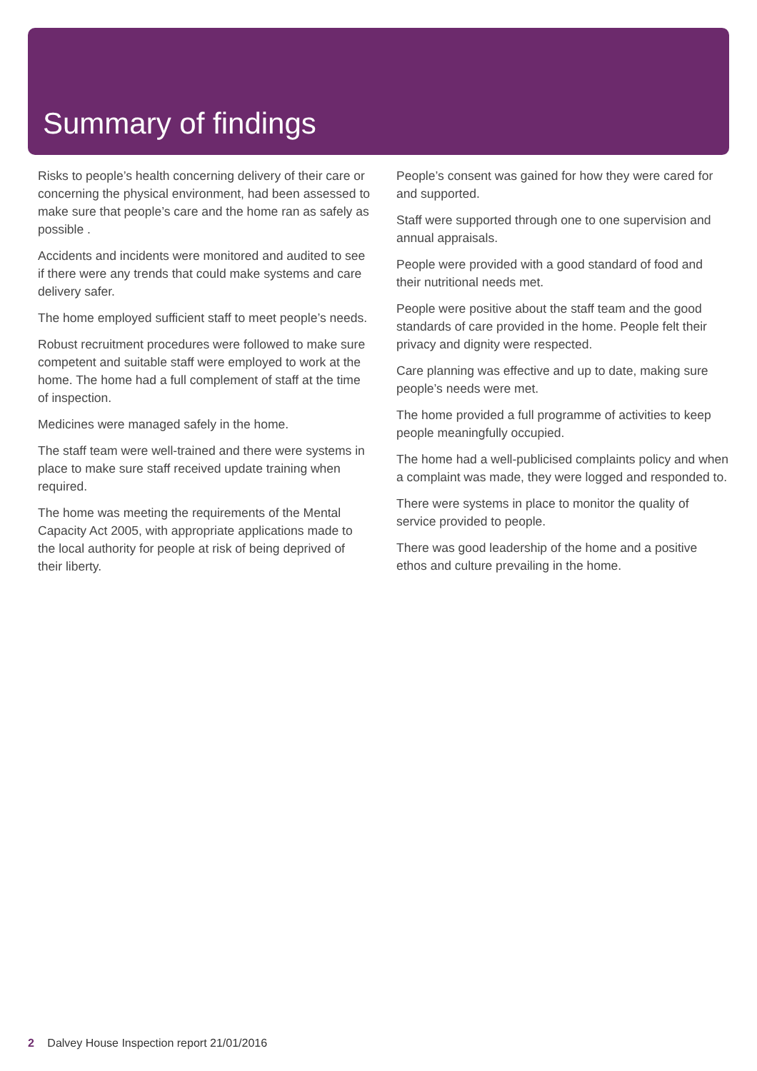Summary of findings
Risks to people’s health concerning delivery of their care or concerning the physical environment, had been assessed to make sure that people’s care and the home ran as safely as possible .
Accidents and incidents were monitored and audited to see if there were any trends that could make systems and care delivery safer.
The home employed sufficient staff to meet people’s needs.
Robust recruitment procedures were followed to make sure competent and suitable staff were employed to work at the home. The home had a full complement of staff at the time of inspection.
Medicines were managed safely in the home.
The staff team were well-trained and there were systems in place to make sure staff received update training when required.
The home was meeting the requirements of the Mental Capacity Act 2005, with appropriate applications made to the local authority for people at risk of being deprived of their liberty.
People’s consent was gained for how they were cared for and supported.
Staff were supported through one to one supervision and annual appraisals.
People were provided with a good standard of food and their nutritional needs met.
People were positive about the staff team and the good standards of care provided in the home. People felt their privacy and dignity were respected.
Care planning was effective and up to date, making sure people’s needs were met.
The home provided a full programme of activities to keep people meaningfully occupied.
The home had a well-publicised complaints policy and when a complaint was made, they were logged and responded to.
There were systems in place to monitor the quality of service provided to people.
There was good leadership of the home and a positive ethos and culture prevailing in the home.
2 Dalvey House Inspection report 21/01/2016